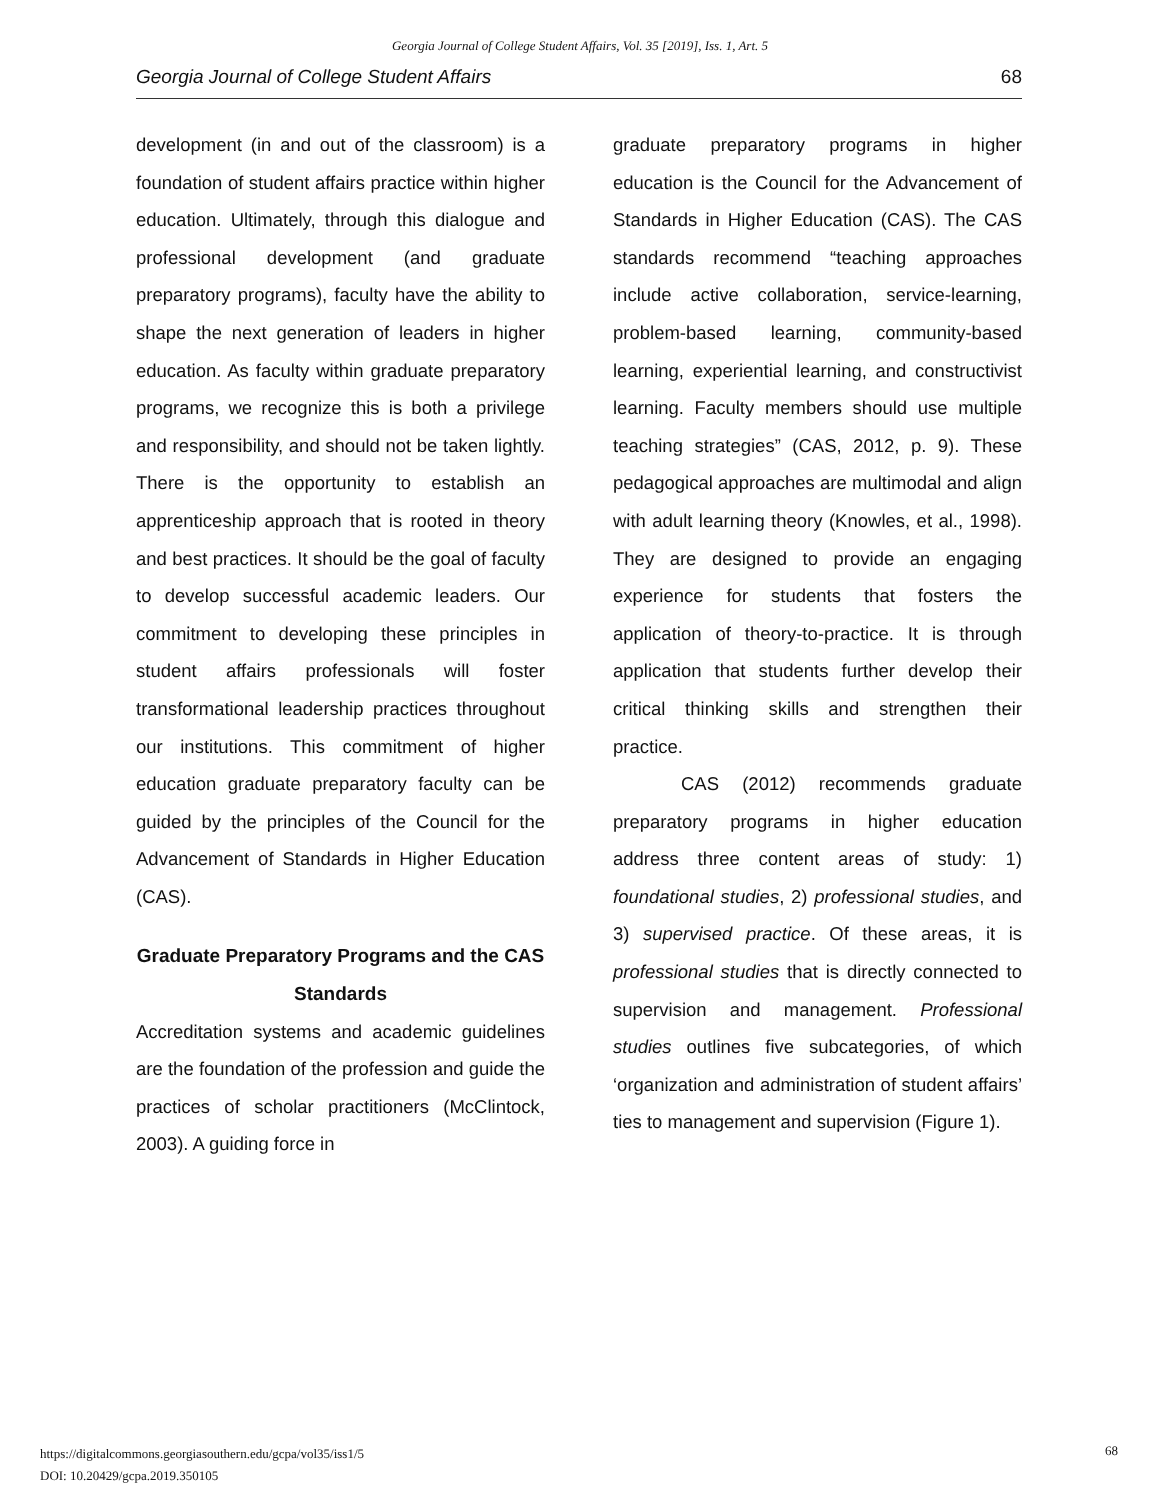Georgia Journal of College Student Affairs, Vol. 35 [2019], Iss. 1, Art. 5
Georgia Journal of College Student Affairs 68
development (in and out of the classroom) is a foundation of student affairs practice within higher education. Ultimately, through this dialogue and professional development (and graduate preparatory programs), faculty have the ability to shape the next generation of leaders in higher education. As faculty within graduate preparatory programs, we recognize this is both a privilege and responsibility, and should not be taken lightly. There is the opportunity to establish an apprenticeship approach that is rooted in theory and best practices. It should be the goal of faculty to develop successful academic leaders. Our commitment to developing these principles in student affairs professionals will foster transformational leadership practices throughout our institutions. This commitment of higher education graduate preparatory faculty can be guided by the principles of the Council for the Advancement of Standards in Higher Education (CAS).
Graduate Preparatory Programs and the CAS Standards
Accreditation systems and academic guidelines are the foundation of the profession and guide the practices of scholar practitioners (McClintock, 2003). A guiding force in
graduate preparatory programs in higher education is the Council for the Advancement of Standards in Higher Education (CAS). The CAS standards recommend “teaching approaches include active collaboration, service-learning, problem-based learning, community-based learning, experiential learning, and constructivist learning. Faculty members should use multiple teaching strategies” (CAS, 2012, p. 9). These pedagogical approaches are multimodal and align with adult learning theory (Knowles, et al., 1998). They are designed to provide an engaging experience for students that fosters the application of theory-to-practice. It is through application that students further develop their critical thinking skills and strengthen their practice.
CAS (2012) recommends graduate preparatory programs in higher education address three content areas of study: 1) foundational studies, 2) professional studies, and 3) supervised practice. Of these areas, it is professional studies that is directly connected to supervision and management. Professional studies outlines five subcategories, of which ‘organization and administration of student affairs’ ties to management and supervision (Figure 1).
https://digitalcommons.georgiasouthern.edu/gcpa/vol35/iss1/5
DOI: 10.20429/gcpa.2019.350105
68